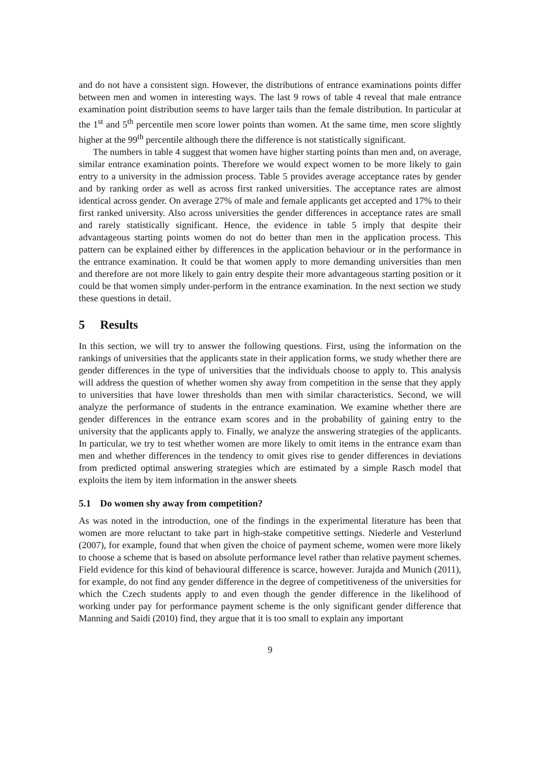and do not have a consistent sign. However, the distributions of entrance examinations points differ between men and women in interesting ways. The last 9 rows of table 4 reveal that male entrance examination point distribution seems to have larger tails than the female distribution. In particular at the 1<sup>st</sup> and 5<sup>th</sup> percentile men score lower points than women. At the same time, men score slightly higher at the 99<sup>th</sup> percentile although there the difference is not statistically significant.
The numbers in table 4 suggest that women have higher starting points than men and, on average, similar entrance examination points. Therefore we would expect women to be more likely to gain entry to a university in the admission process. Table 5 provides average acceptance rates by gender and by ranking order as well as across first ranked universities. The acceptance rates are almost identical across gender. On average 27% of male and female applicants get accepted and 17% to their first ranked university. Also across universities the gender differences in acceptance rates are small and rarely statistically significant. Hence, the evidence in table 5 imply that despite their advantageous starting points women do not do better than men in the application process. This pattern can be explained either by differences in the application behaviour or in the performance in the entrance examination. It could be that women apply to more demanding universities than men and therefore are not more likely to gain entry despite their more advantageous starting position or it could be that women simply under-perform in the entrance examination. In the next section we study these questions in detail.
5 Results
In this section, we will try to answer the following questions. First, using the information on the rankings of universities that the applicants state in their application forms, we study whether there are gender differences in the type of universities that the individuals choose to apply to. This analysis will address the question of whether women shy away from competition in the sense that they apply to universities that have lower thresholds than men with similar characteristics. Second, we will analyze the performance of students in the entrance examination. We examine whether there are gender differences in the entrance exam scores and in the probability of gaining entry to the university that the applicants apply to. Finally, we analyze the answering strategies of the applicants. In particular, we try to test whether women are more likely to omit items in the entrance exam than men and whether differences in the tendency to omit gives rise to gender differences in deviations from predicted optimal answering strategies which are estimated by a simple Rasch model that exploits the item by item information in the answer sheets
5.1 Do women shy away from competition?
As was noted in the introduction, one of the findings in the experimental literature has been that women are more reluctant to take part in high-stake competitive settings. Niederle and Vesterlund (2007), for example, found that when given the choice of payment scheme, women were more likely to choose a scheme that is based on absolute performance level rather than relative payment schemes. Field evidence for this kind of behavioural difference is scarce, however. Jurajda and Munich (2011), for example, do not find any gender difference in the degree of competitiveness of the universities for which the Czech students apply to and even though the gender difference in the likelihood of working under pay for performance payment scheme is the only significant gender difference that Manning and Saidi (2010) find, they argue that it is too small to explain any important
9